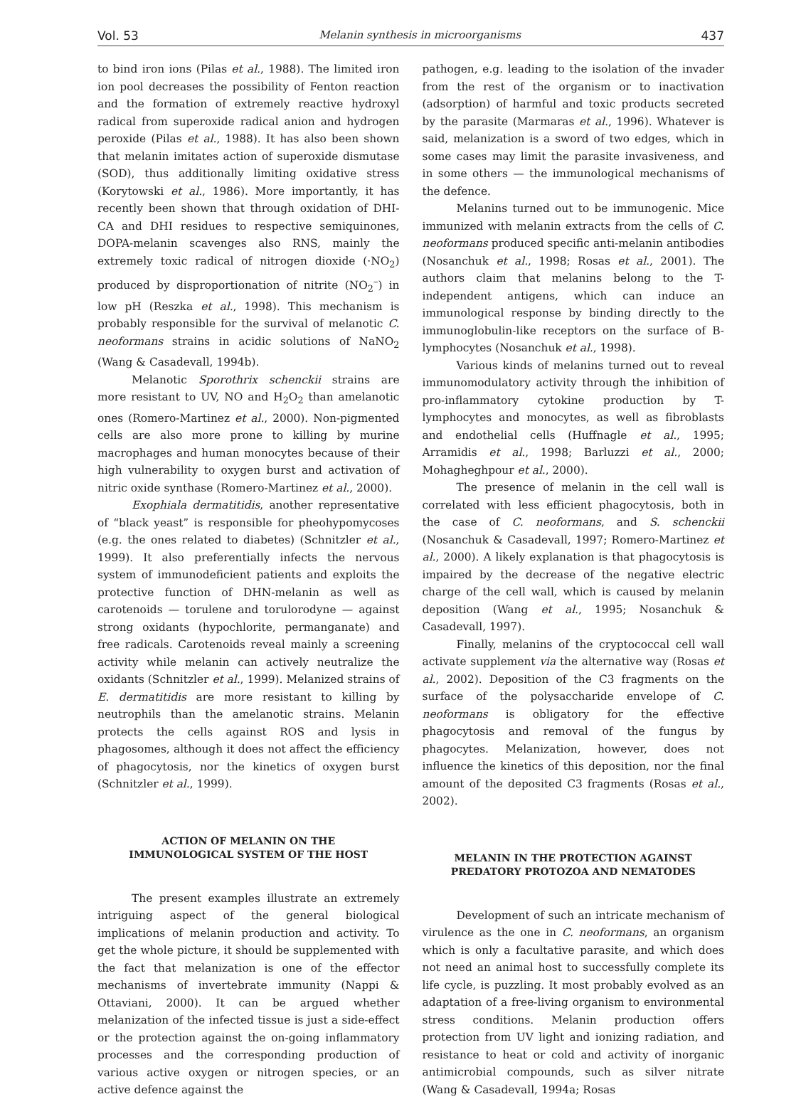Vol. 53 Melanin synthesis in microorganisms 437
to bind iron ions (Pilas et al., 1988). The limited iron ion pool decreases the possibility of Fenton reaction and the formation of extremely reactive hydroxyl radical from superoxide radical anion and hydrogen peroxide (Pilas et al., 1988). It has also been shown that melanin imitates action of superoxide dismutase (SOD), thus additionally limiting oxidative stress (Korytowski et al., 1986). More importantly, it has recently been shown that through oxidation of DHI-CA and DHI residues to respective semiquinones, DOPA-melanin scavenges also RNS, mainly the extremely toxic radical of nitrogen dioxide (·NO<sub>2</sub>) produced by disproportionation of nitrite (NO<sub>2</sub><sup>–</sup>) in low pH (Reszka et al., 1998). This mechanism is probably responsible for the survival of melanotic C. neoformans strains in acidic solutions of NaNO<sub>2</sub> (Wang & Casadevall, 1994b).
Melanotic Sporothrix schenckii strains are more resistant to UV, NO and H<sub>2</sub>O<sub>2</sub> than amelanotic ones (Romero-Martinez et al., 2000). Non-pigmented cells are also more prone to killing by murine macrophages and human monocytes because of their high vulnerability to oxygen burst and activation of nitric oxide synthase (Romero-Martinez et al., 2000).
Exophiala dermatitidis, another representative of “black yeast” is responsible for pheohypomycoses (e.g. the ones related to diabetes) (Schnitzler et al., 1999). It also preferentially infects the nervous system of immunodeficient patients and exploits the protective function of DHN-melanin as well as carotenoids — torulene and torulorodyne — against strong oxidants (hypochlorite, permanganate) and free radicals. Carotenoids reveal mainly a screening activity while melanin can actively neutralize the oxidants (Schnitzler et al., 1999). Melanized strains of E. dermatitidis are more resistant to killing by neutrophils than the amelanotic strains. Melanin protects the cells against ROS and lysis in phagosomes, although it does not affect the efficiency of phagocytosis, nor the kinetics of oxygen burst (Schnitzler et al., 1999).
ACTION OF MELANIN ON THE
IMMUNOLOGICAL SYSTEM OF THE HOST
The present examples illustrate an extremely intriguing aspect of the general biological implications of melanin production and activity. To get the whole picture, it should be supplemented with the fact that melanization is one of the effector mechanisms of invertebrate immunity (Nappi & Ottaviani, 2000). It can be argued whether melanization of the infected tissue is just a side-effect or the protection against the on-going inflammatory processes and the corresponding production of various active oxygen or nitrogen species, or an active defence against the
pathogen, e.g. leading to the isolation of the invader from the rest of the organism or to inactivation (adsorption) of harmful and toxic products secreted by the parasite (Marmaras et al., 1996). Whatever is said, melanization is a sword of two edges, which in some cases may limit the parasite invasiveness, and in some others — the immunological mechanisms of the defence.
Melanins turned out to be immunogenic. Mice immunized with melanin extracts from the cells of C. neoformans produced specific anti-melanin antibodies (Nosanchuk et al., 1998; Rosas et al., 2001). The authors claim that melanins belong to the T-independent antigens, which can induce an immunological response by binding directly to the immunoglobulin-like receptors on the surface of B-lymphocytes (Nosanchuk et al., 1998).
Various kinds of melanins turned out to reveal immunomodulatory activity through the inhibition of pro-inflammatory cytokine production by T-lymphocytes and monocytes, as well as fibroblasts and endothelial cells (Huffnagle et al., 1995; Arramidis et al., 1998; Barluzzi et al., 2000; Mohagheghpour et al., 2000).
The presence of melanin in the cell wall is correlated with less efficient phagocytosis, both in the case of C. neoformans, and S. schenckii (Nosanchuk & Casadevall, 1997; Romero-Martinez et al., 2000). A likely explanation is that phagocytosis is impaired by the decrease of the negative electric charge of the cell wall, which is caused by melanin deposition (Wang et al., 1995; Nosanchuk & Casadevall, 1997).
Finally, melanins of the cryptococcal cell wall activate supplement via the alternative way (Rosas et al., 2002). Deposition of the C3 fragments on the surface of the polysaccharide envelope of C. neoformans is obligatory for the effective phagocytosis and removal of the fungus by phagocytes. Melanization, however, does not influence the kinetics of this deposition, nor the final amount of the deposited C3 fragments (Rosas et al., 2002).
MELANIN IN THE PROTECTION AGAINST
PREDATORY PROTOZOA AND NEMATODES
Development of such an intricate mechanism of virulence as the one in C. neoformans, an organism which is only a facultative parasite, and which does not need an animal host to successfully complete its life cycle, is puzzling. It most probably evolved as an adaptation of a free-living organism to environmental stress conditions. Melanin production offers protection from UV light and ionizing radiation, and resistance to heat or cold and activity of inorganic antimicrobial compounds, such as silver nitrate (Wang & Casadevall, 1994a; Rosas